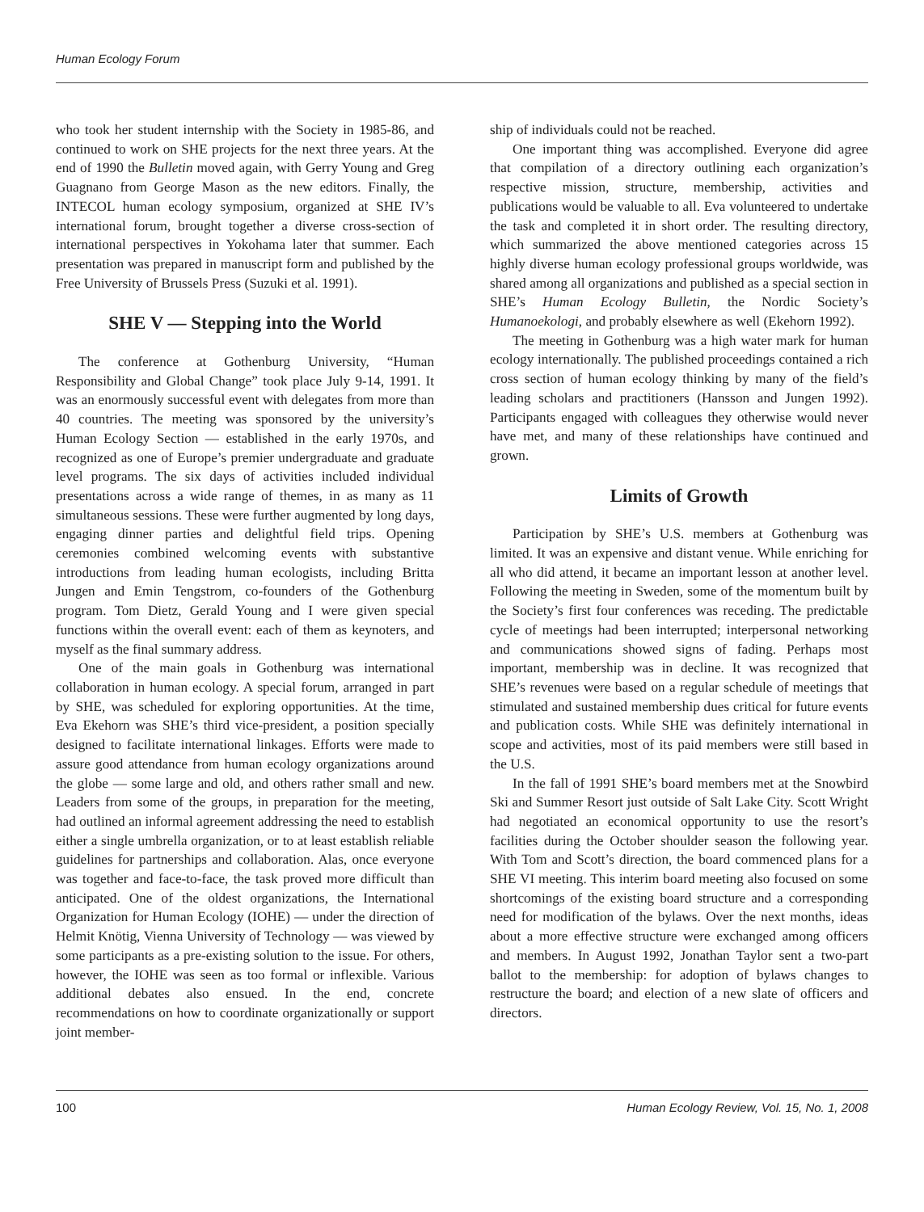Human Ecology Forum
who took her student internship with the Society in 1985-86, and continued to work on SHE projects for the next three years. At the end of 1990 the Bulletin moved again, with Gerry Young and Greg Guagnano from George Mason as the new editors. Finally, the INTECOL human ecology symposium, organized at SHE IV’s international forum, brought together a diverse cross-section of international perspectives in Yokohama later that summer. Each presentation was prepared in manuscript form and published by the Free University of Brussels Press (Suzuki et al. 1991).
SHE V — Stepping into the World
The conference at Gothenburg University, “Human Responsibility and Global Change” took place July 9-14, 1991. It was an enormously successful event with delegates from more than 40 countries. The meeting was sponsored by the university’s Human Ecology Section — established in the early 1970s, and recognized as one of Europe’s premier undergraduate and graduate level programs. The six days of activities included individual presentations across a wide range of themes, in as many as 11 simultaneous sessions. These were further augmented by long days, engaging dinner parties and delightful field trips. Opening ceremonies combined welcoming events with substantive introductions from leading human ecologists, including Britta Jungen and Emin Tengstrom, co-founders of the Gothenburg program. Tom Dietz, Gerald Young and I were given special functions within the overall event: each of them as keynoters, and myself as the final summary address.
One of the main goals in Gothenburg was international collaboration in human ecology. A special forum, arranged in part by SHE, was scheduled for exploring opportunities. At the time, Eva Ekehorn was SHE’s third vice-president, a position specially designed to facilitate international linkages. Efforts were made to assure good attendance from human ecology organizations around the globe — some large and old, and others rather small and new. Leaders from some of the groups, in preparation for the meeting, had outlined an informal agreement addressing the need to establish either a single umbrella organization, or to at least establish reliable guidelines for partnerships and collaboration. Alas, once everyone was together and face-to-face, the task proved more difficult than anticipated. One of the oldest organizations, the International Organization for Human Ecology (IOHE) — under the direction of Helmit Knötig, Vienna University of Technology — was viewed by some participants as a pre-existing solution to the issue. For others, however, the IOHE was seen as too formal or inflexible. Various additional debates also ensued. In the end, concrete recommendations on how to coordinate organizationally or support joint member-
ship of individuals could not be reached.
One important thing was accomplished. Everyone did agree that compilation of a directory outlining each organization’s respective mission, structure, membership, activities and publications would be valuable to all. Eva volunteered to undertake the task and completed it in short order. The resulting directory, which summarized the above mentioned categories across 15 highly diverse human ecology professional groups worldwide, was shared among all organizations and published as a special section in SHE’s Human Ecology Bulletin, the Nordic Society’s Humanoekologi, and probably elsewhere as well (Ekehorn 1992).
The meeting in Gothenburg was a high water mark for human ecology internationally. The published proceedings contained a rich cross section of human ecology thinking by many of the field’s leading scholars and practitioners (Hansson and Jungen 1992). Participants engaged with colleagues they otherwise would never have met, and many of these relationships have continued and grown.
Limits of Growth
Participation by SHE’s U.S. members at Gothenburg was limited. It was an expensive and distant venue. While enriching for all who did attend, it became an important lesson at another level. Following the meeting in Sweden, some of the momentum built by the Society’s first four conferences was receding. The predictable cycle of meetings had been interrupted; interpersonal networking and communications showed signs of fading. Perhaps most important, membership was in decline. It was recognized that SHE’s revenues were based on a regular schedule of meetings that stimulated and sustained membership dues critical for future events and publication costs. While SHE was definitely international in scope and activities, most of its paid members were still based in the U.S.
In the fall of 1991 SHE’s board members met at the Snowbird Ski and Summer Resort just outside of Salt Lake City. Scott Wright had negotiated an economical opportunity to use the resort’s facilities during the October shoulder season the following year. With Tom and Scott’s direction, the board commenced plans for a SHE VI meeting. This interim board meeting also focused on some shortcomings of the existing board structure and a corresponding need for modification of the bylaws. Over the next months, ideas about a more effective structure were exchanged among officers and members. In August 1992, Jonathan Taylor sent a two-part ballot to the membership: for adoption of bylaws changes to restructure the board; and election of a new slate of officers and directors.
100 Human Ecology Review, Vol. 15, No. 1, 2008